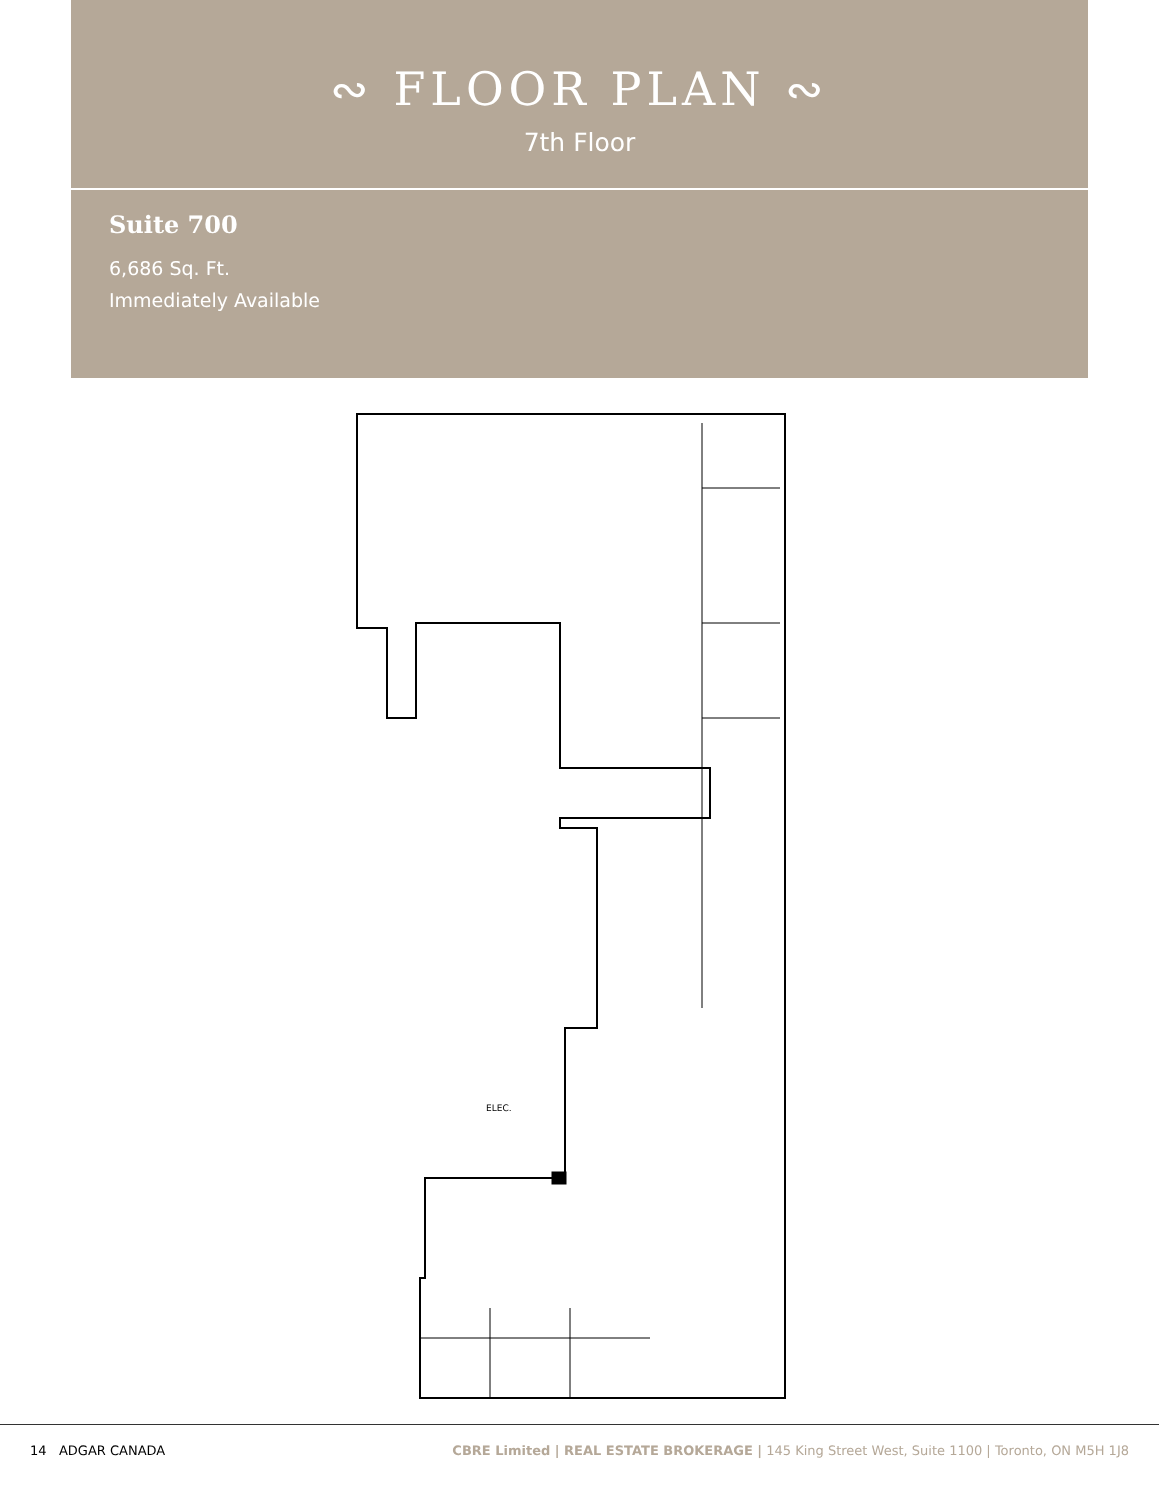∾ FLOOR PLAN ∾
7th Floor
Suite 700
6,686 Sq. Ft.
Immediately Available
ELEC.
14 ADGAR CANADA CBRE Limited | REAL ESTATE BROKERAGE | 145 King Street West, Suite 1100 | Toronto, ON M5H 1J8